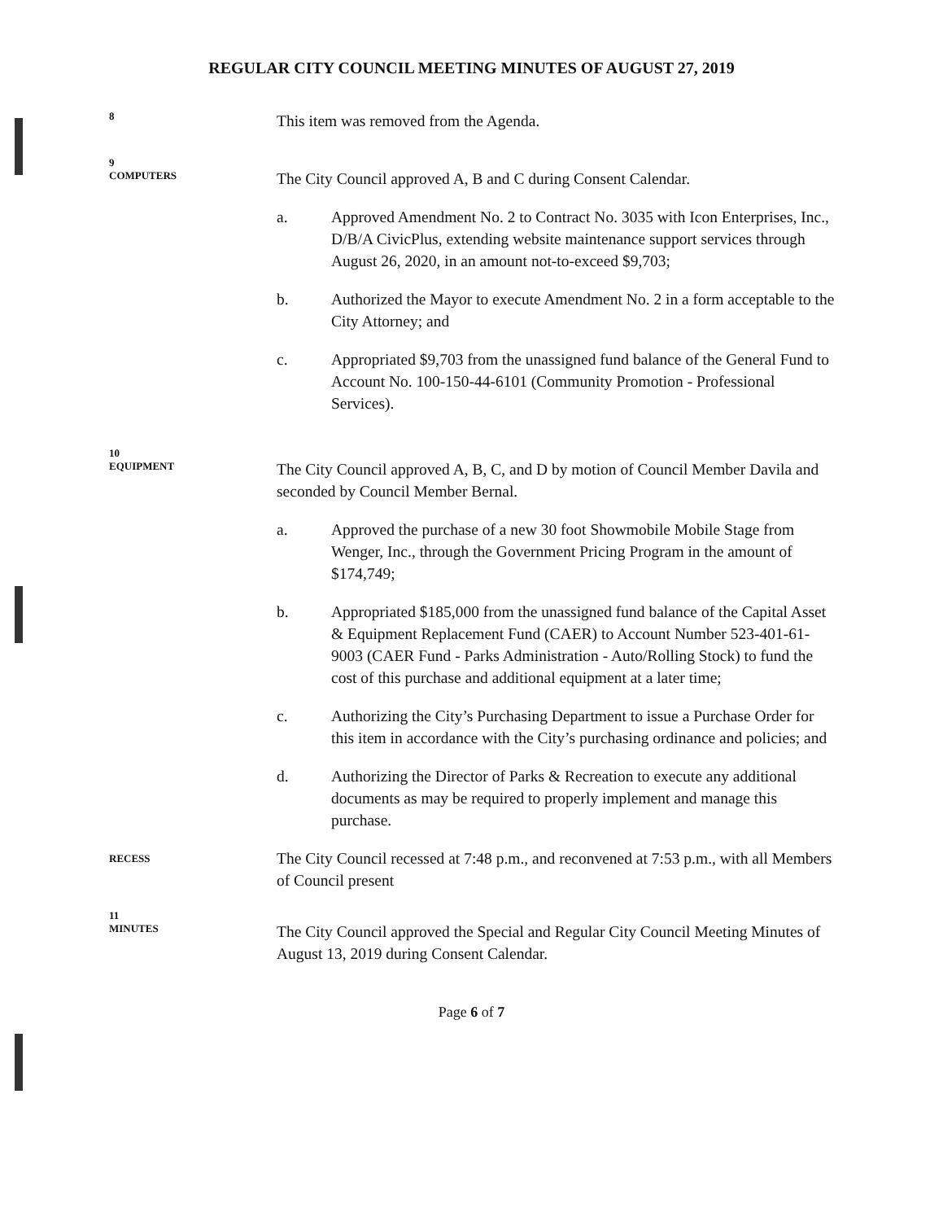REGULAR CITY COUNCIL MEETING MINUTES OF AUGUST 27, 2019
8
This item was removed from the Agenda.
9
COMPUTERS
The City Council approved A, B and C during Consent Calendar.
a. Approved Amendment No. 2 to Contract No. 3035 with Icon Enterprises, Inc., D/B/A CivicPlus, extending website maintenance support services through August 26, 2020, in an amount not-to-exceed $9,703;
b. Authorized the Mayor to execute Amendment No. 2 in a form acceptable to the City Attorney; and
c. Appropriated $9,703 from the unassigned fund balance of the General Fund to Account No. 100-150-44-6101 (Community Promotion - Professional Services).
10
EQUIPMENT
The City Council approved A, B, C, and D by motion of Council Member Davila and seconded by Council Member Bernal.
a. Approved the purchase of a new 30 foot Showmobile Mobile Stage from Wenger, Inc., through the Government Pricing Program in the amount of $174,749;
b. Appropriated $185,000 from the unassigned fund balance of the Capital Asset & Equipment Replacement Fund (CAER) to Account Number 523-401-61-9003 (CAER Fund - Parks Administration - Auto/Rolling Stock) to fund the cost of this purchase and additional equipment at a later time;
c. Authorizing the City’s Purchasing Department to issue a Purchase Order for this item in accordance with the City’s purchasing ordinance and policies; and
d. Authorizing the Director of Parks & Recreation to execute any additional documents as may be required to properly implement and manage this purchase.
RECESS
The City Council recessed at 7:48 p.m., and reconvened at 7:53 p.m., with all Members of Council present
11
MINUTES
The City Council approved the Special and Regular City Council Meeting Minutes of August 13, 2019 during Consent Calendar.
Page 6 of 7